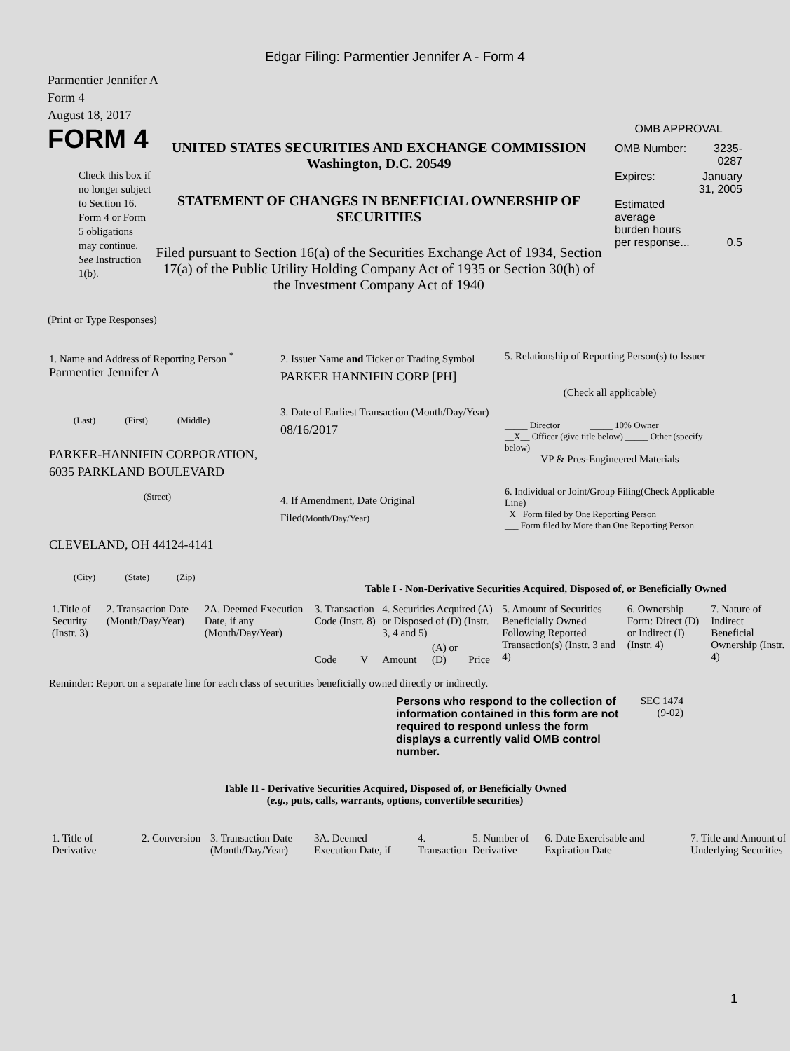Edgar Filing: Parmentier Jennifer A - Form 4
Parmentier Jennifer A
Form 4
August 18, 2017
FORM 4
Check this box if no longer subject to Section 16. Form 4 or Form 5 obligations may continue. See Instruction 1(b).
UNITED STATES SECURITIES AND EXCHANGE COMMISSION
Washington, D.C. 20549
STATEMENT OF CHANGES IN BENEFICIAL OWNERSHIP OF SECURITIES
Filed pursuant to Section 16(a) of the Securities Exchange Act of 1934, Section 17(a) of the Public Utility Holding Company Act of 1935 or Section 30(h) of the Investment Company Act of 1940
OMB APPROVAL
| OMB Number: | 3235-0287 |
| Expires: | January 31, 2005 |
| Estimated average burden hours per response... | 0.5 |
(Print or Type Responses)
1. Name and Address of Reporting Person <sup>*</sup>
Parmentier Jennifer A
(Last) (First) (Middle)
PARKER-HANNIFIN CORPORATION, 6035 PARKLAND BOULEVARD
(Street)
CLEVELAND, OH 44124-4141
(City) (State) (Zip)
2. Issuer Name and Ticker or Trading Symbol
PARKER HANNIFIN CORP [PH]
3. Date of Earliest Transaction (Month/Day/Year)
08/16/2017
4. If Amendment, Date Original Filed(Month/Day/Year)
5. Relationship of Reporting Person(s) to Issuer
(Check all applicable)
_____ Director _____ 10% Owner
__X__ Officer (give title below) _____ Other (specify below)
VP & Pres-Engineered Materials
6. Individual or Joint/Group Filing(Check Applicable Line)
_X_ Form filed by One Reporting Person
___ Form filed by More than One Reporting Person
Table I - Non-Derivative Securities Acquired, Disposed of, or Beneficially Owned
| 1.Title of Security (Instr. 3) | 2. Transaction Date (Month/Day/Year) | 2A. Deemed Execution Date, if any (Month/Day/Year) | 3. Transaction Code (Instr. 8) | | 4. Securities Acquired (A) or Disposed of (D) (Instr. 3, 4 and 5) | | | 5. Amount of Securities Beneficially Owned Following Reported Transaction(s) (Instr. 3 and 4) | 6. Ownership Form: Direct (D) or Indirect (I) (Instr. 4) | 7. Nature of Indirect Beneficial Ownership (Instr. 4) |
| --- | --- | --- | --- | --- | --- | --- | --- | --- | --- | --- |
| | | | Code | V | Amount | (A) or (D) | Price | | | |
Reminder: Report on a separate line for each class of securities beneficially owned directly or indirectly.
Persons who respond to the collection of information contained in this form are not required to respond unless the form displays a currently valid OMB control number.
SEC 1474 (9-02)
Table II - Derivative Securities Acquired, Disposed of, or Beneficially Owned
(e.g., puts, calls, warrants, options, convertible securities)
| 1. Title of Derivative | 2. Conversion | 3. Transaction Date (Month/Day/Year) | 3A. Deemed Execution Date, if | 4. Transaction | 5. Number of Derivative | 6. Date Exercisable and Expiration Date | 7. Title and Amount of Underlying Securities |
| --- | --- | --- | --- | --- | --- | --- | --- |
1